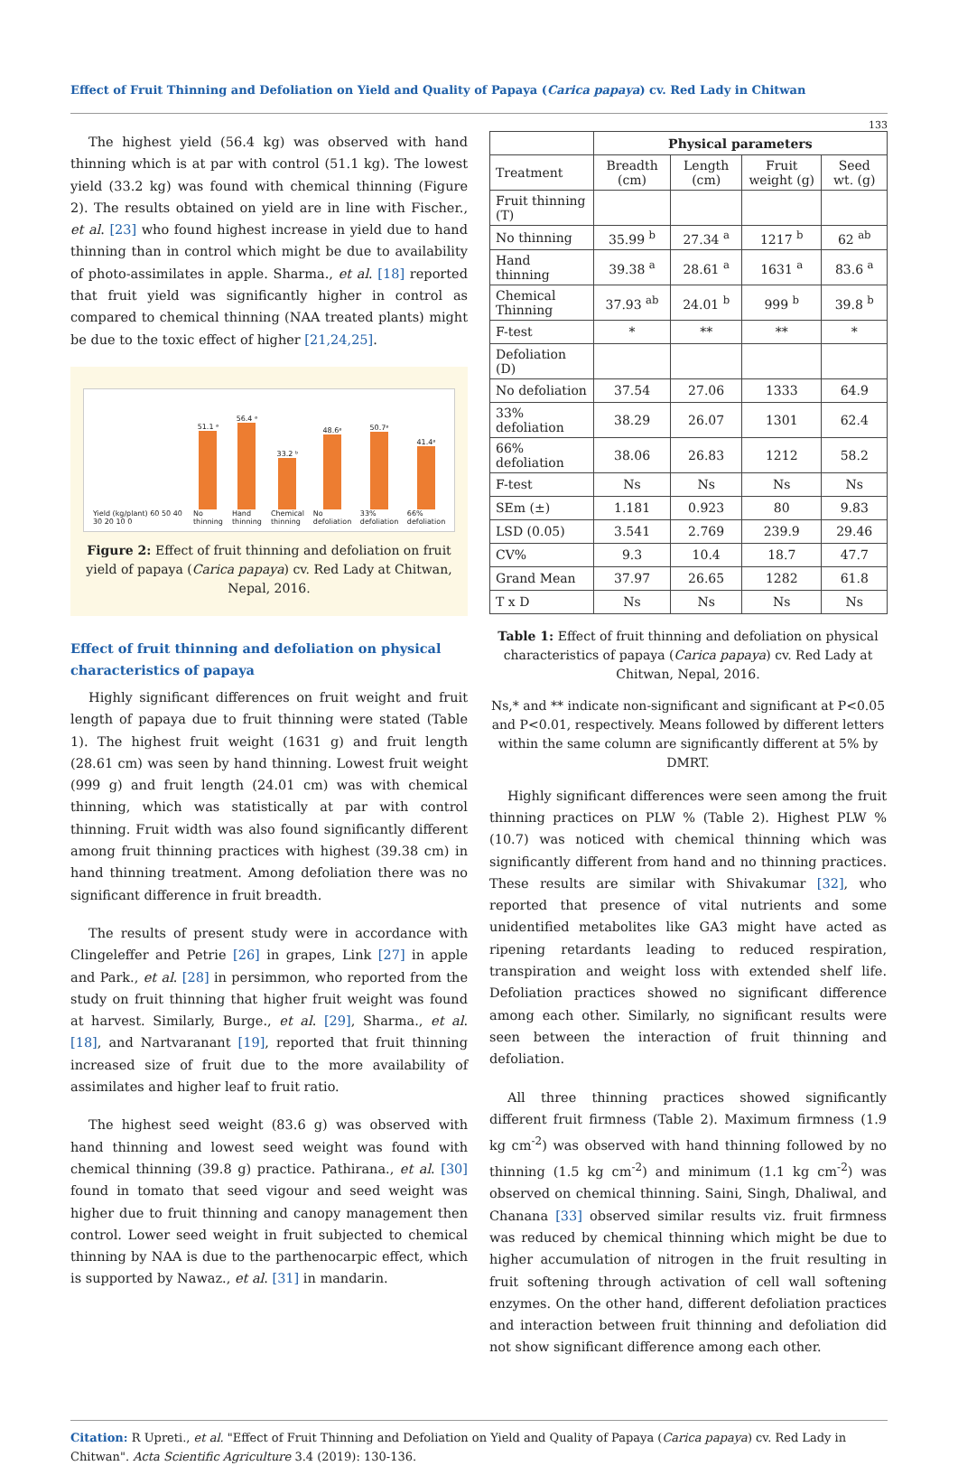Effect of Fruit Thinning and Defoliation on Yield and Quality of Papaya (Carica papaya) cv. Red Lady in Chitwan
133
The highest yield (56.4 kg) was observed with hand thinning which is at par with control (51.1 kg). The lowest yield (33.2 kg) was found with chemical thinning (Figure 2). The results obtained on yield are in line with Fischer., et al. [23] who found highest increase in yield due to hand thinning than in control which might be due to availability of photo-assimilates in apple. Sharma., et al. [18] reported that fruit yield was significantly higher in control as compared to chemical thinning (NAA treated plants) might be due to the toxic effect of higher [21,24,25].
Yield (kg/plant) 60 50 40 30 20 10 0
51.1 ᵃ
No thinning
56.4 ᵃ
Hand thinning
33.2 ᵇ
Chemical thinning
48.6ᵃ
No defoliation
50.7ᵃ
33% defoliation
41.4ᵃ
66% defoliation
Figure 2: Effect of fruit thinning and defoliation on fruit yield of papaya (Carica papaya) cv. Red Lady at Chitwan, Nepal, 2016.
Effect of fruit thinning and defoliation on physical characteristics of papaya
Highly significant differences on fruit weight and fruit length of papaya due to fruit thinning were stated (Table 1). The highest fruit weight (1631 g) and fruit length (28.61 cm) was seen by hand thinning. Lowest fruit weight (999 g) and fruit length (24.01 cm) was with chemical thinning, which was statistically at par with control thinning. Fruit width was also found significantly different among fruit thinning practices with highest (39.38 cm) in hand thinning treatment. Among defoliation there was no significant difference in fruit breadth.
The results of present study were in accordance with Clingeleffer and Petrie [26] in grapes, Link [27] in apple and Park., et al. [28] in persimmon, who reported from the study on fruit thinning that higher fruit weight was found at harvest. Similarly, Burge., et al. [29], Sharma., et al. [18], and Nartvaranant [19], reported that fruit thinning increased size of fruit due to the more availability of assimilates and higher leaf to fruit ratio.
The highest seed weight (83.6 g) was observed with hand thinning and lowest seed weight was found with chemical thinning (39.8 g) practice. Pathirana., et al. [30] found in tomato that seed vigour and seed weight was higher due to fruit thinning and canopy management then control. Lower seed weight in fruit subjected to chemical thinning by NAA is due to the parthenocarpic effect, which is supported by Nawaz., et al. [31] in mandarin.
| | Physical parameters | | | |
| --- | --- | --- | --- | --- |
| Treatment | Breadth (cm) | Length (cm) | Fruit weight (g) | Seed wt. (g) |
| Fruit thinning (T) | | | | |
| No thinning | 35.99 <sup>b</sup> | 27.34 <sup>a</sup> | 1217 <sup>b</sup> | 62 <sup>ab</sup> |
| Hand thinning | 39.38 <sup>a</sup> | 28.61 <sup>a</sup> | 1631 <sup>a</sup> | 83.6 <sup>a</sup> |
| Chemical Thinning | 37.93 <sup>ab</sup> | 24.01 <sup>b</sup> | 999 <sup>b</sup> | 39.8 <sup>b</sup> |
| F-test | * | ** | ** | * |
| Defoliation (D) | | | | |
| No defoliation | 37.54 | 27.06 | 1333 | 64.9 |
| 33% defoliation | 38.29 | 26.07 | 1301 | 62.4 |
| 66% defoliation | 38.06 | 26.83 | 1212 | 58.2 |
| F-test | Ns | Ns | Ns | Ns |
| SEm (±) | 1.181 | 0.923 | 80 | 9.83 |
| LSD (0.05) | 3.541 | 2.769 | 239.9 | 29.46 |
| CV% | 9.3 | 10.4 | 18.7 | 47.7 |
| Grand Mean | 37.97 | 26.65 | 1282 | 61.8 |
| T x D | Ns | Ns | Ns | Ns |
Table 1: Effect of fruit thinning and defoliation on physical characteristics of papaya (Carica papaya) cv. Red Lady at Chitwan, Nepal, 2016.
Ns,* and ** indicate non-significant and significant at P<0.05 and P<0.01, respectively. Means followed by different letters within the same column are significantly different at 5% by DMRT.
Highly significant differences were seen among the fruit thinning practices on PLW % (Table 2). Highest PLW % (10.7) was noticed with chemical thinning which was significantly different from hand and no thinning practices. These results are similar with Shivakumar [32], who reported that presence of vital nutrients and some unidentified metabolites like GA3 might have acted as ripening retardants leading to reduced respiration, transpiration and weight loss with extended shelf life. Defoliation practices showed no significant difference among each other. Similarly, no significant results were seen between the interaction of fruit thinning and defoliation.
All three thinning practices showed significantly different fruit firmness (Table 2). Maximum firmness (1.9 kg cm<sup>-2</sup>) was observed with hand thinning followed by no thinning (1.5 kg cm<sup>-2</sup>) and minimum (1.1 kg cm<sup>-2</sup>) was observed on chemical thinning. Saini, Singh, Dhaliwal, and Chanana [33] observed similar results viz. fruit firmness was reduced by chemical thinning which might be due to higher accumulation of nitrogen in the fruit resulting in fruit softening through activation of cell wall softening enzymes. On the other hand, different defoliation practices and interaction between fruit thinning and defoliation did not show significant difference among each other.
Citation: R Upreti., et al. "Effect of Fruit Thinning and Defoliation on Yield and Quality of Papaya (Carica papaya) cv. Red Lady in Chitwan". Acta Scientific Agriculture 3.4 (2019): 130-136.